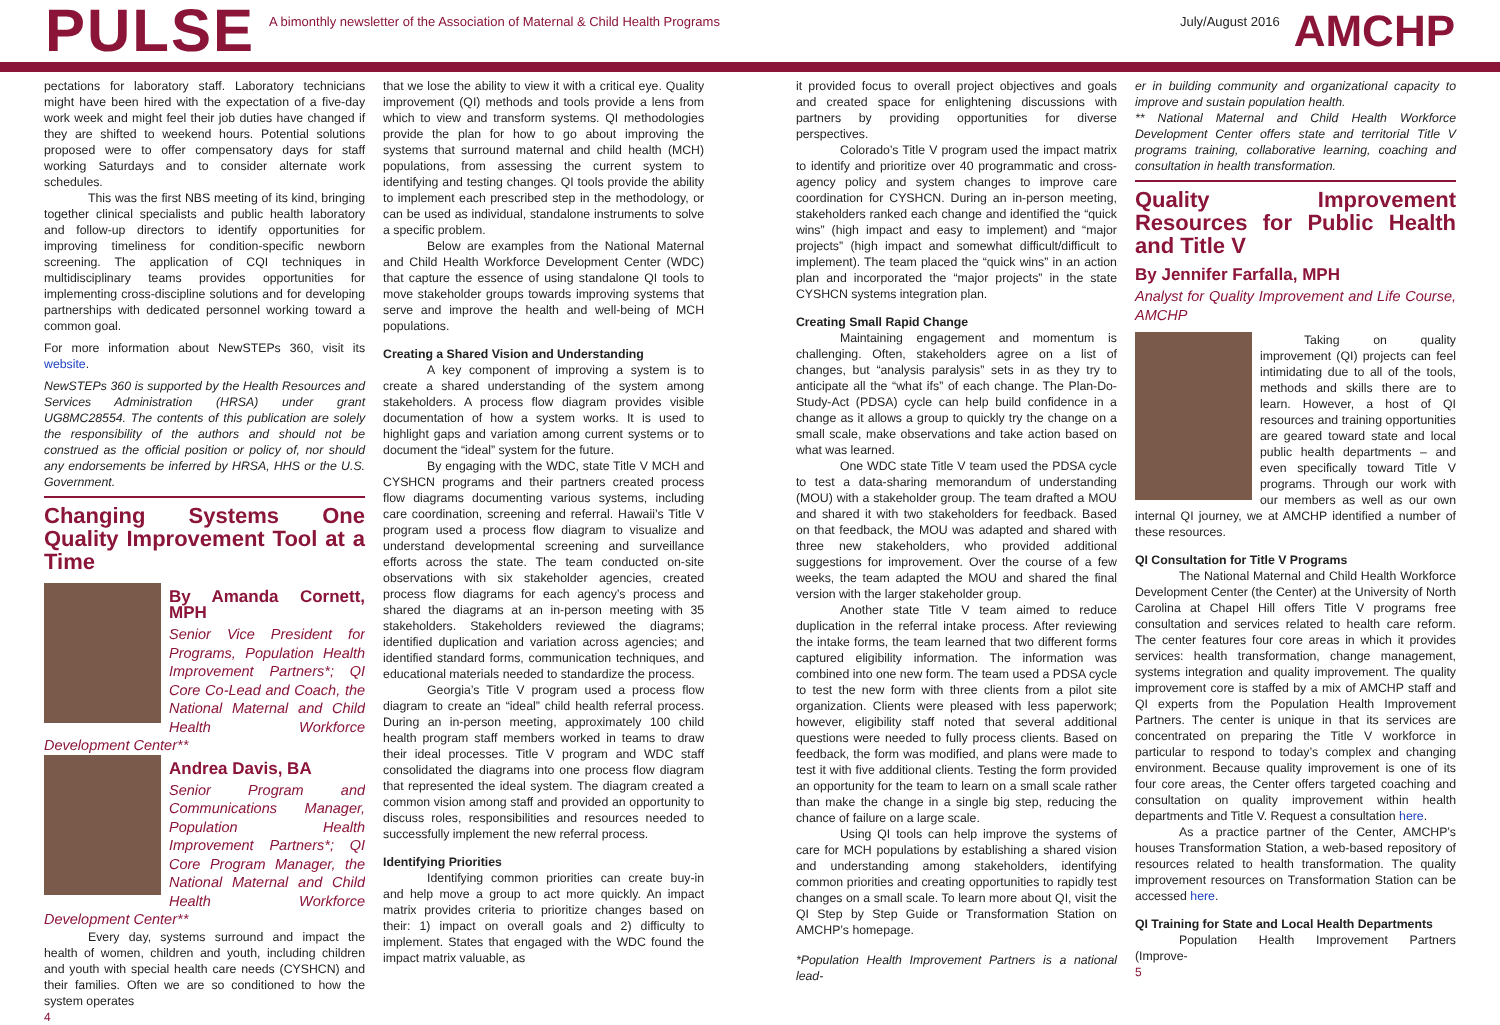PULSE A bimonthly newsletter of the Association of Maternal & Child Health Programs July/August 2016 AMCHP
pectations for laboratory staff. Laboratory technicians might have been hired with the expectation of a five-day work week and might feel their job duties have changed if they are shifted to weekend hours. Potential solutions proposed were to offer compensatory days for staff working Saturdays and to consider alternate work schedules.
This was the first NBS meeting of its kind, bringing together clinical specialists and public health laboratory and follow-up directors to identify opportunities for improving timeliness for condition-specific newborn screening. The application of CQI techniques in multidisciplinary teams provides opportunities for implementing cross-discipline solutions and for developing partnerships with dedicated personnel working toward a common goal.
For more information about NewSTEPs 360, visit its website.
NewSTEPs 360 is supported by the Health Resources and Services Administration (HRSA) under grant UG8MC28554. The contents of this publication are solely the responsibility of the authors and should not be construed as the official position or policy of, nor should any endorsements be inferred by HRSA, HHS or the U.S. Government.
Changing Systems One Quality Improvement Tool at a Time
By Amanda Cornett, MPH
Senior Vice President for Programs, Population Health Improvement Partners*; QI Core Co-Lead and Coach, the National Maternal and Child Health Workforce Development Center**
Andrea Davis, BA
Senior Program and Communications Manager, Population Health Improvement Partners*; QI Core Program Manager, the National Maternal and Child Health Workforce Development Center**
Every day, systems surround and impact the health of women, children and youth, including children and youth with special health care needs (CYSHCN) and their families. Often we are so conditioned to how the system operates
4
that we lose the ability to view it with a critical eye. Quality improvement (QI) methods and tools provide a lens from which to view and transform systems. QI methodologies provide the plan for how to go about improving the systems that surround maternal and child health (MCH) populations, from assessing the current system to identifying and testing changes. QI tools provide the ability to implement each prescribed step in the methodology, or can be used as individual, standalone instruments to solve a specific problem.
Below are examples from the National Maternal and Child Health Workforce Development Center (WDC) that capture the essence of using standalone QI tools to move stakeholder groups towards improving systems that serve and improve the health and well-being of MCH populations.
Creating a Shared Vision and Understanding
A key component of improving a system is to create a shared understanding of the system among stakeholders. A process flow diagram provides visible documentation of how a system works. It is used to highlight gaps and variation among current systems or to document the “ideal” system for the future.
By engaging with the WDC, state Title V MCH and CYSHCN programs and their partners created process flow diagrams documenting various systems, including care coordination, screening and referral. Hawaii’s Title V program used a process flow diagram to visualize and understand developmental screening and surveillance efforts across the state. The team conducted on-site observations with six stakeholder agencies, created process flow diagrams for each agency’s process and shared the diagrams at an in-person meeting with 35 stakeholders. Stakeholders reviewed the diagrams; identified duplication and variation across agencies; and identified standard forms, communication techniques, and educational materials needed to standardize the process.
Georgia’s Title V program used a process flow diagram to create an “ideal” child health referral process. During an in-person meeting, approximately 100 child health program staff members worked in teams to draw their ideal processes. Title V program and WDC staff consolidated the diagrams into one process flow diagram that represented the ideal system. The diagram created a common vision among staff and provided an opportunity to discuss roles, responsibilities and resources needed to successfully implement the new referral process.
Identifying Priorities
Identifying common priorities can create buy-in and help move a group to act more quickly. An impact matrix provides criteria to prioritize changes based on their: 1) impact on overall goals and 2) difficulty to implement. States that engaged with the WDC found the impact matrix valuable, as
it provided focus to overall project objectives and goals and created space for enlightening discussions with partners by providing opportunities for diverse perspectives.
Colorado’s Title V program used the impact matrix to identify and prioritize over 40 programmatic and cross-agency policy and system changes to improve care coordination for CYSHCN. During an in-person meeting, stakeholders ranked each change and identified the “quick wins” (high impact and easy to implement) and “major projects” (high impact and somewhat difficult/difficult to implement). The team placed the “quick wins” in an action plan and incorporated the “major projects” in the state CYSHCN systems integration plan.
Creating Small Rapid Change
Maintaining engagement and momentum is challenging. Often, stakeholders agree on a list of changes, but “analysis paralysis” sets in as they try to anticipate all the “what ifs” of each change. The Plan-Do-Study-Act (PDSA) cycle can help build confidence in a change as it allows a group to quickly try the change on a small scale, make observations and take action based on what was learned.
One WDC state Title V team used the PDSA cycle to test a data-sharing memorandum of understanding (MOU) with a stakeholder group. The team drafted a MOU and shared it with two stakeholders for feedback. Based on that feedback, the MOU was adapted and shared with three new stakeholders, who provided additional suggestions for improvement. Over the course of a few weeks, the team adapted the MOU and shared the final version with the larger stakeholder group.
Another state Title V team aimed to reduce duplication in the referral intake process. After reviewing the intake forms, the team learned that two different forms captured eligibility information. The information was combined into one new form. The team used a PDSA cycle to test the new form with three clients from a pilot site organization. Clients were pleased with less paperwork; however, eligibility staff noted that several additional questions were needed to fully process clients. Based on feedback, the form was modified, and plans were made to test it with five additional clients. Testing the form provided an opportunity for the team to learn on a small scale rather than make the change in a single big step, reducing the chance of failure on a large scale.
Using QI tools can help improve the systems of care for MCH populations by establishing a shared vision and understanding among stakeholders, identifying common priorities and creating opportunities to rapidly test changes on a small scale. To learn more about QI, visit the QI Step by Step Guide or Transformation Station on AMCHP’s homepage.
*Population Health Improvement Partners is a national lead-
er in building community and organizational capacity to improve and sustain population health.
** National Maternal and Child Health Workforce Development Center offers state and territorial Title V programs training, collaborative learning, coaching and consultation in health transformation.
Quality Improvement Resources for Public Health and Title V
By Jennifer Farfalla, MPH
Analyst for Quality Improvement and Life Course, AMCHP
Taking on quality improvement (QI) projects can feel intimidating due to all of the tools, methods and skills there are to learn. However, a host of QI resources and training opportunities are geared toward state and local public health departments – and even specifically toward Title V programs. Through our work with our members as well as our own internal QI journey, we at AMCHP identified a number of these resources.
QI Consultation for Title V Programs
The National Maternal and Child Health Workforce Development Center (the Center) at the University of North Carolina at Chapel Hill offers Title V programs free consultation and services related to health care reform. The center features four core areas in which it provides services: health transformation, change management, systems integration and quality improvement. The quality improvement core is staffed by a mix of AMCHP staff and QI experts from the Population Health Improvement Partners. The center is unique in that its services are concentrated on preparing the Title V workforce in particular to respond to today’s complex and changing environment. Because quality improvement is one of its four core areas, the Center offers targeted coaching and consultation on quality improvement within health departments and Title V. Request a consultation here.
As a practice partner of the Center, AMCHP’s houses Transformation Station, a web-based repository of resources related to health transformation. The quality improvement resources on Transformation Station can be accessed here.
QI Training for State and Local Health Departments
Population Health Improvement Partners (Improve-
5